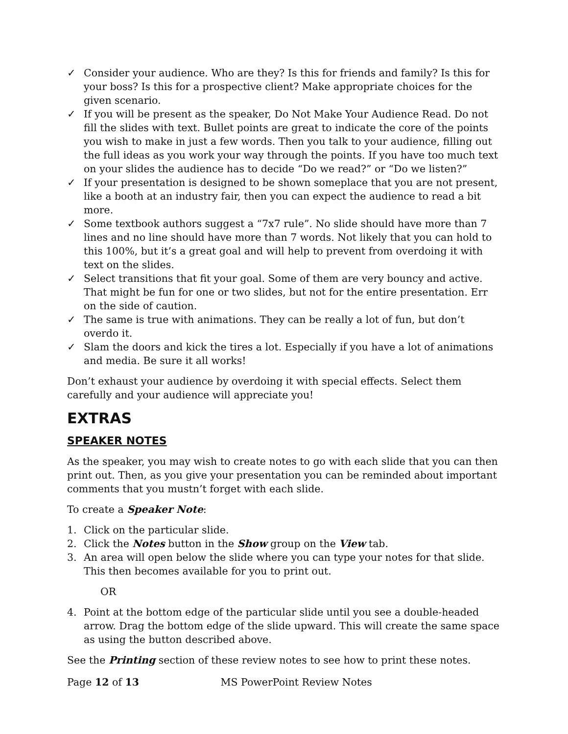✓ Consider your audience. Who are they? Is this for friends and family? Is this for your boss? Is this for a prospective client? Make appropriate choices for the given scenario.
✓ If you will be present as the speaker, Do Not Make Your Audience Read. Do not fill the slides with text. Bullet points are great to indicate the core of the points you wish to make in just a few words. Then you talk to your audience, filling out the full ideas as you work your way through the points. If you have too much text on your slides the audience has to decide “Do we read?” or “Do we listen?”
✓ If your presentation is designed to be shown someplace that you are not present, like a booth at an industry fair, then you can expect the audience to read a bit more.
✓ Some textbook authors suggest a “7x7 rule”. No slide should have more than 7 lines and no line should have more than 7 words. Not likely that you can hold to this 100%, but it’s a great goal and will help to prevent from overdoing it with text on the slides.
✓ Select transitions that fit your goal. Some of them are very bouncy and active. That might be fun for one or two slides, but not for the entire presentation. Err on the side of caution.
✓ The same is true with animations. They can be really a lot of fun, but don’t overdo it.
✓ Slam the doors and kick the tires a lot. Especially if you have a lot of animations and media. Be sure it all works!
Don’t exhaust your audience by overdoing it with special effects. Select them carefully and your audience will appreciate you!
EXTRAS
SPEAKER NOTES
As the speaker, you may wish to create notes to go with each slide that you can then print out. Then, as you give your presentation you can be reminded about important comments that you mustn’t forget with each slide.
To create a Speaker Note:
1. Click on the particular slide.
2. Click the Notes button in the Show group on the View tab.
3. An area will open below the slide where you can type your notes for that slide. This then becomes available for you to print out.
OR
4. Point at the bottom edge of the particular slide until you see a double-headed arrow. Drag the bottom edge of the slide upward. This will create the same space as using the button described above.
See the Printing section of these review notes to see how to print these notes.
Page 12 of 13 MS PowerPoint Review Notes